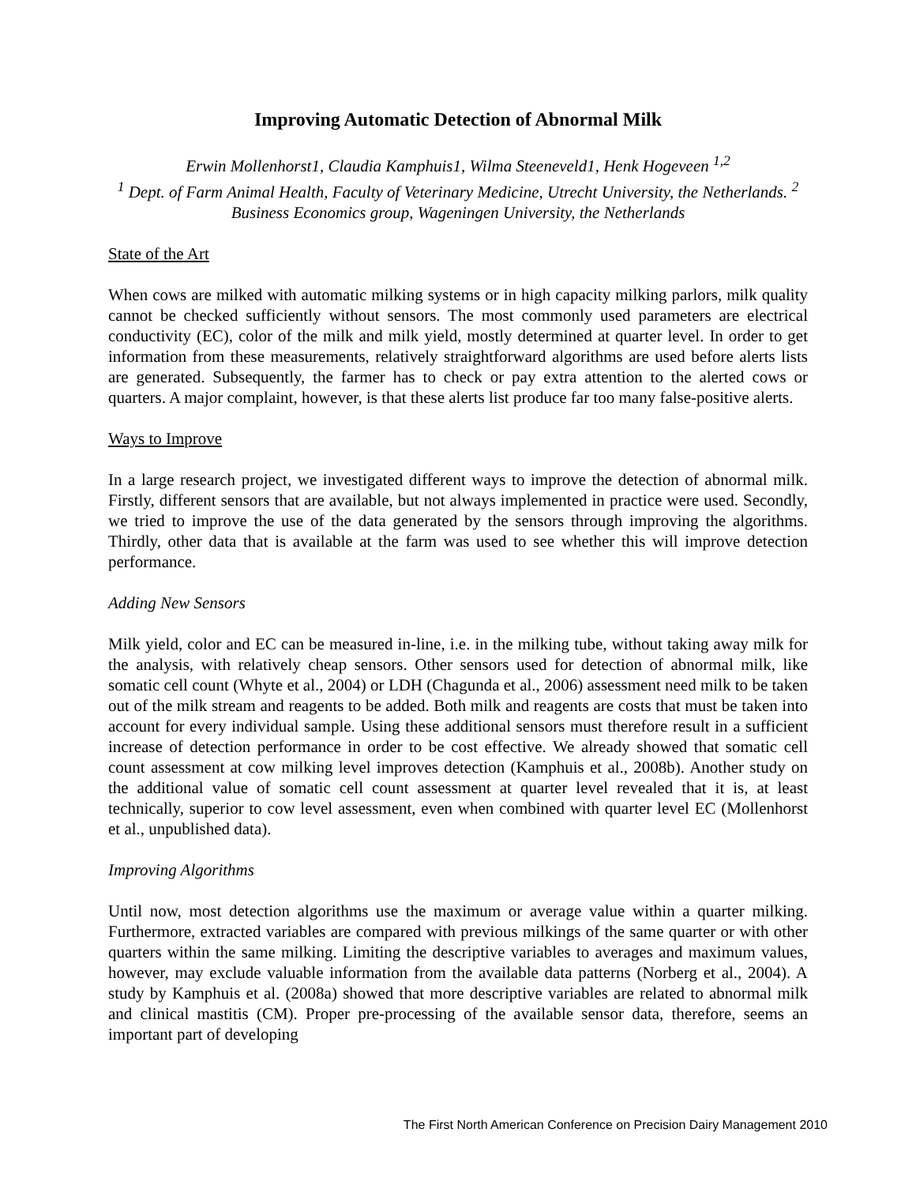Improving Automatic Detection of Abnormal Milk
Erwin Mollenhorst1, Claudia Kamphuis1, Wilma Steeneveld1, Henk Hogeveen <sup>1,2</sup>
<sup>1</sup> Dept. of Farm Animal Health, Faculty of Veterinary Medicine, Utrecht University, the Netherlands. <sup>2</sup> Business Economics group, Wageningen University, the Netherlands
State of the Art
When cows are milked with automatic milking systems or in high capacity milking parlors, milk quality cannot be checked sufficiently without sensors. The most commonly used parameters are electrical conductivity (EC), color of the milk and milk yield, mostly determined at quarter level. In order to get information from these measurements, relatively straightforward algorithms are used before alerts lists are generated. Subsequently, the farmer has to check or pay extra attention to the alerted cows or quarters. A major complaint, however, is that these alerts list produce far too many false-positive alerts.
Ways to Improve
In a large research project, we investigated different ways to improve the detection of abnormal milk. Firstly, different sensors that are available, but not always implemented in practice were used. Secondly, we tried to improve the use of the data generated by the sensors through improving the algorithms. Thirdly, other data that is available at the farm was used to see whether this will improve detection performance.
Adding New Sensors
Milk yield, color and EC can be measured in-line, i.e. in the milking tube, without taking away milk for the analysis, with relatively cheap sensors. Other sensors used for detection of abnormal milk, like somatic cell count (Whyte et al., 2004) or LDH (Chagunda et al., 2006) assessment need milk to be taken out of the milk stream and reagents to be added. Both milk and reagents are costs that must be taken into account for every individual sample. Using these additional sensors must therefore result in a sufficient increase of detection performance in order to be cost effective. We already showed that somatic cell count assessment at cow milking level improves detection (Kamphuis et al., 2008b). Another study on the additional value of somatic cell count assessment at quarter level revealed that it is, at least technically, superior to cow level assessment, even when combined with quarter level EC (Mollenhorst et al., unpublished data).
Improving Algorithms
Until now, most detection algorithms use the maximum or average value within a quarter milking. Furthermore, extracted variables are compared with previous milkings of the same quarter or with other quarters within the same milking. Limiting the descriptive variables to averages and maximum values, however, may exclude valuable information from the available data patterns (Norberg et al., 2004). A study by Kamphuis et al. (2008a) showed that more descriptive variables are related to abnormal milk and clinical mastitis (CM). Proper pre-processing of the available sensor data, therefore, seems an important part of developing
The First North American Conference on Precision Dairy Management 2010